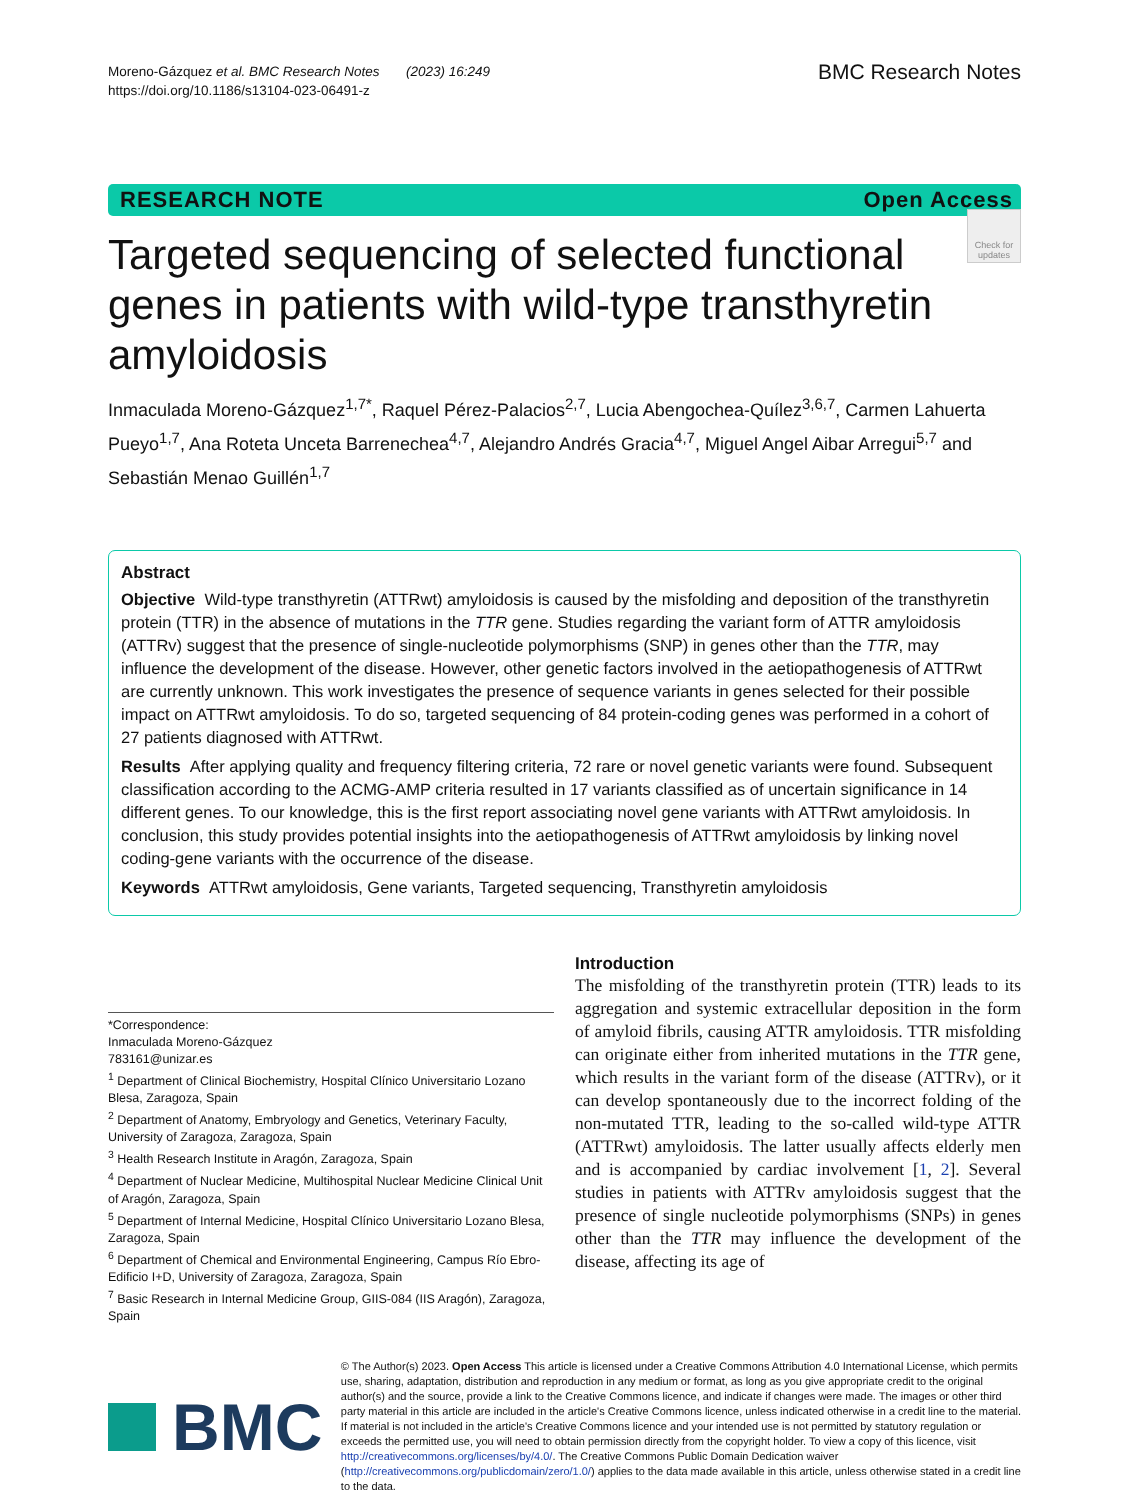Moreno-Gázquez et al. BMC Research Notes (2023) 16:249
https://doi.org/10.1186/s13104-023-06491-z
BMC Research Notes
RESEARCH NOTE Open Access
Check for updates
Targeted sequencing of selected functional genes in patients with wild-type transthyretin amyloidosis
Inmaculada Moreno-Gázquez<sup>1,7*</sup>, Raquel Pérez-Palacios<sup>2,7</sup>, Lucia Abengochea-Quílez<sup>3,6,7</sup>, Carmen Lahuerta Pueyo<sup>1,7</sup>, Ana Roteta Unceta Barrenechea<sup>4,7</sup>, Alejandro Andrés Gracia<sup>4,7</sup>, Miguel Angel Aibar Arregui<sup>5,7</sup> and Sebastián Menao Guillén<sup>1,7</sup>
Abstract
Objective Wild-type transthyretin (ATTRwt) amyloidosis is caused by the misfolding and deposition of the transthyretin protein (TTR) in the absence of mutations in the TTR gene. Studies regarding the variant form of ATTR amyloidosis (ATTRv) suggest that the presence of single-nucleotide polymorphisms (SNP) in genes other than the TTR, may influence the development of the disease. However, other genetic factors involved in the aetiopathogenesis of ATTRwt are currently unknown. This work investigates the presence of sequence variants in genes selected for their possible impact on ATTRwt amyloidosis. To do so, targeted sequencing of 84 protein-coding genes was performed in a cohort of 27 patients diagnosed with ATTRwt.
Results After applying quality and frequency filtering criteria, 72 rare or novel genetic variants were found. Subsequent classification according to the ACMG-AMP criteria resulted in 17 variants classified as of uncertain significance in 14 different genes. To our knowledge, this is the first report associating novel gene variants with ATTRwt amyloidosis. In conclusion, this study provides potential insights into the aetiopathogenesis of ATTRwt amyloidosis by linking novel coding-gene variants with the occurrence of the disease.
Keywords ATTRwt amyloidosis, Gene variants, Targeted sequencing, Transthyretin amyloidosis
*Correspondence:
Inmaculada Moreno-Gázquez
783161@unizar.es
<sup>1</sup> Department of Clinical Biochemistry, Hospital Clínico Universitario Lozano Blesa, Zaragoza, Spain
<sup>2</sup> Department of Anatomy, Embryology and Genetics, Veterinary Faculty, University of Zaragoza, Zaragoza, Spain
<sup>3</sup> Health Research Institute in Aragón, Zaragoza, Spain
<sup>4</sup> Department of Nuclear Medicine, Multihospital Nuclear Medicine Clinical Unit of Aragón, Zaragoza, Spain
<sup>5</sup> Department of Internal Medicine, Hospital Clínico Universitario Lozano Blesa, Zaragoza, Spain
<sup>6</sup> Department of Chemical and Environmental Engineering, Campus Río Ebro- Edificio I+D, University of Zaragoza, Zaragoza, Spain
<sup>7</sup> Basic Research in Internal Medicine Group, GIIS-084 (IIS Aragón), Zaragoza, Spain
Introduction
The misfolding of the transthyretin protein (TTR) leads to its aggregation and systemic extracellular deposition in the form of amyloid fibrils, causing ATTR amyloidosis. TTR misfolding can originate either from inherited mutations in the TTR gene, which results in the variant form of the disease (ATTRv), or it can develop spontaneously due to the incorrect folding of the non-mutated TTR, leading to the so-called wild-type ATTR (ATTRwt) amyloidosis. The latter usually affects elderly men and is accompanied by cardiac involvement [1, 2]. Several studies in patients with ATTRv amyloidosis suggest that the presence of single nucleotide polymorphisms (SNPs) in genes other than the TTR may influence the development of the disease, affecting its age of
BMC
© The Author(s) 2023. Open Access This article is licensed under a Creative Commons Attribution 4.0 International License, which permits use, sharing, adaptation, distribution and reproduction in any medium or format, as long as you give appropriate credit to the original author(s) and the source, provide a link to the Creative Commons licence, and indicate if changes were made. The images or other third party material in this article are included in the article's Creative Commons licence, unless indicated otherwise in a credit line to the material. If material is not included in the article's Creative Commons licence and your intended use is not permitted by statutory regulation or exceeds the permitted use, you will need to obtain permission directly from the copyright holder. To view a copy of this licence, visit http://creativecommons.org/licenses/by/4.0/. The Creative Commons Public Domain Dedication waiver (http://creativecommons.org/publicdomain/zero/1.0/) applies to the data made available in this article, unless otherwise stated in a credit line to the data.